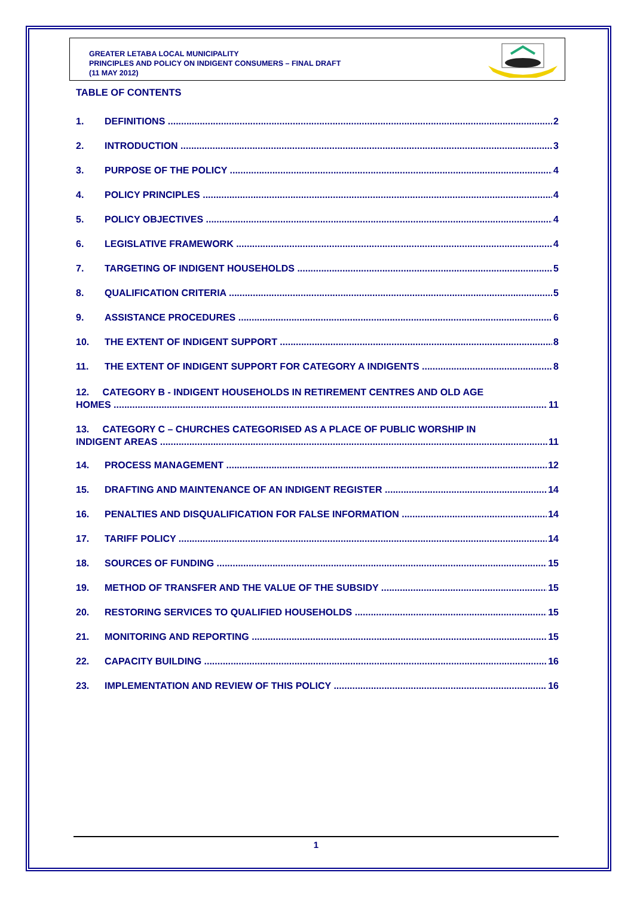GREATER LETABA LOCAL MUNICIPALITY
PRINCIPLES AND POLICY ON INDIGENT CONSUMERS – FINAL DRAFT
(11 MAY 2012)
TABLE OF CONTENTS
1. DEFINITIONS 2
2. INTRODUCTION 3
3. PURPOSE OF THE POLICY 4
4. POLICY PRINCIPLES 4
5. POLICY OBJECTIVES 4
6. LEGISLATIVE FRAMEWORK 4
7. TARGETING OF INDIGENT HOUSEHOLDS 5
8. QUALIFICATION CRITERIA 5
9. ASSISTANCE PROCEDURES 6
10. THE EXTENT OF INDIGENT SUPPORT 8
11. THE EXTENT OF INDIGENT SUPPORT FOR CATEGORY A INDIGENTS 8
12. CATEGORY B - INDIGENT HOUSEHOLDS IN RETIREMENT CENTRES AND OLD AGE
HOMES 11
13. CATEGORY C – CHURCHES CATEGORISED AS A PLACE OF PUBLIC WORSHIP IN
INDIGENT AREAS 11
14. PROCESS MANAGEMENT 12
15. DRAFTING AND MAINTENANCE OF AN INDIGENT REGISTER 14
16. PENALTIES AND DISQUALIFICATION FOR FALSE INFORMATION 14
17. TARIFF POLICY 14
18. SOURCES OF FUNDING 15
19. METHOD OF TRANSFER AND THE VALUE OF THE SUBSIDY 15
20. RESTORING SERVICES TO QUALIFIED HOUSEHOLDS 15
21. MONITORING AND REPORTING 15
22. CAPACITY BUILDING 16
23. IMPLEMENTATION AND REVIEW OF THIS POLICY 16
1